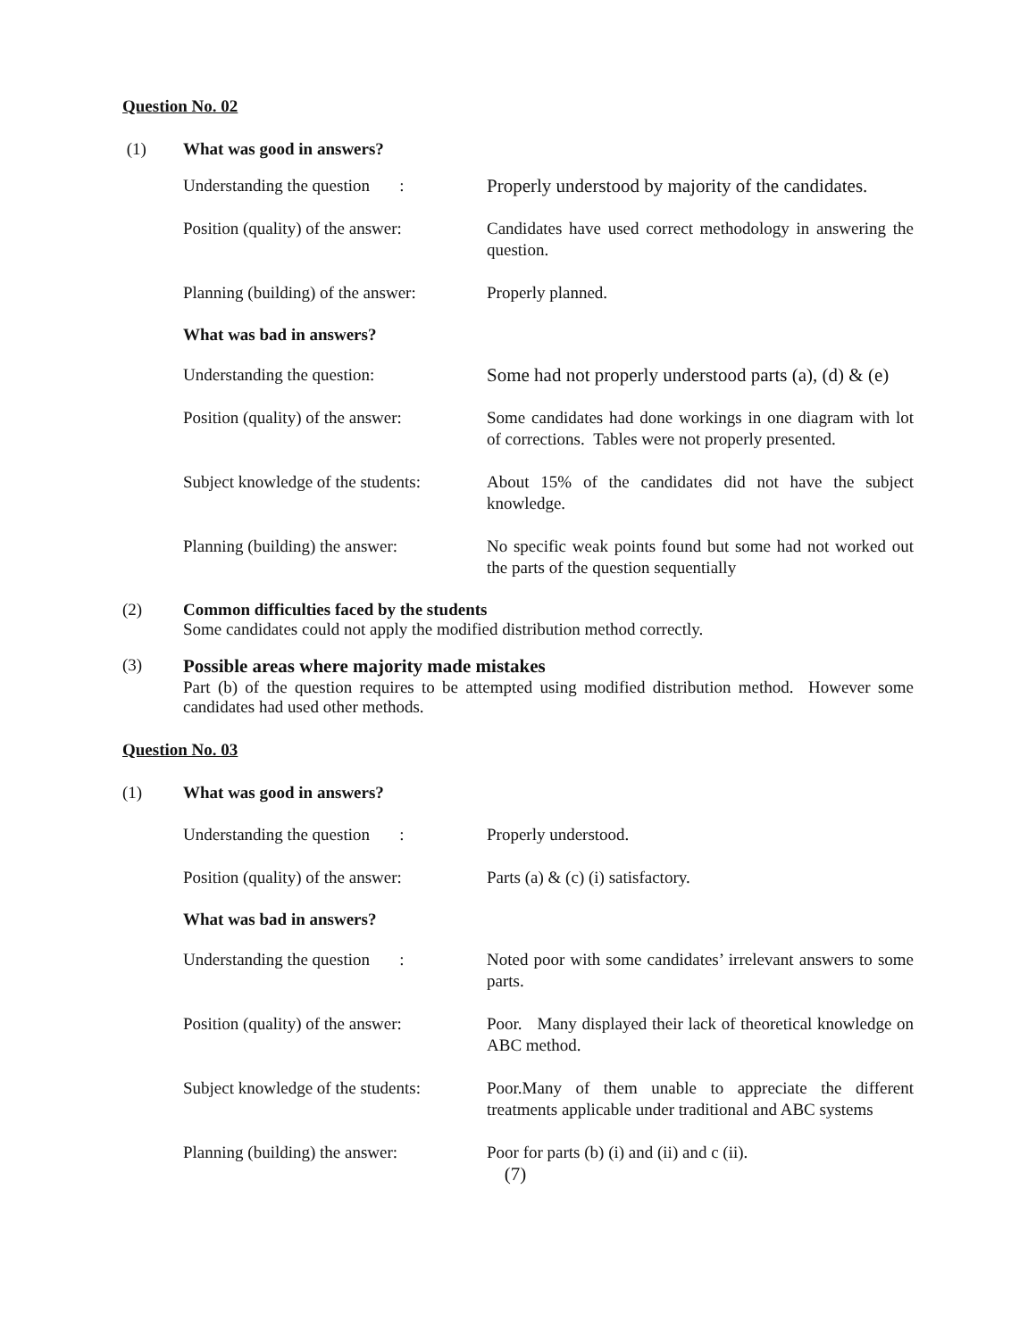Question No. 02
(1) What was good in answers?
Understanding the question :
Properly understood by majority of the candidates.
Position (quality) of the answer:
Candidates have used correct methodology in answering the question.
Planning (building) of the answer:
Properly planned.
What was bad in answers?
Understanding the question: Some had not properly understood parts (a), (d) & (e)
Position (quality) of the answer:
Some candidates had done workings in one diagram with lot of corrections. Tables were not properly presented.
Subject knowledge of the students:
About 15% of the candidates did not have the subject knowledge.
Planning (building) the answer:
No specific weak points found but some had not worked out the parts of the question sequentially
(2) Common difficulties faced by the students
Some candidates could not apply the modified distribution method correctly.
(3) Possible areas where majority made mistakes
Part (b) of the question requires to be attempted using modified distribution method. However some candidates had used other methods.
Question No. 03
(1) What was good in answers?
Understanding the question :
Properly understood.
Position (quality) of the answer:
Parts (a) & (c) (i) satisfactory.
What was bad in answers?
Understanding the question :
Noted poor with some candidates’ irrelevant answers to some parts.
Position (quality) of the answer:
Poor. Many displayed their lack of theoretical knowledge on ABC method.
Subject knowledge of the students:
Poor.Many of them unable to appreciate the different treatments applicable under traditional and ABC systems
Planning (building) the answer:
Poor for parts (b) (i) and (ii) and c (ii).
(7)